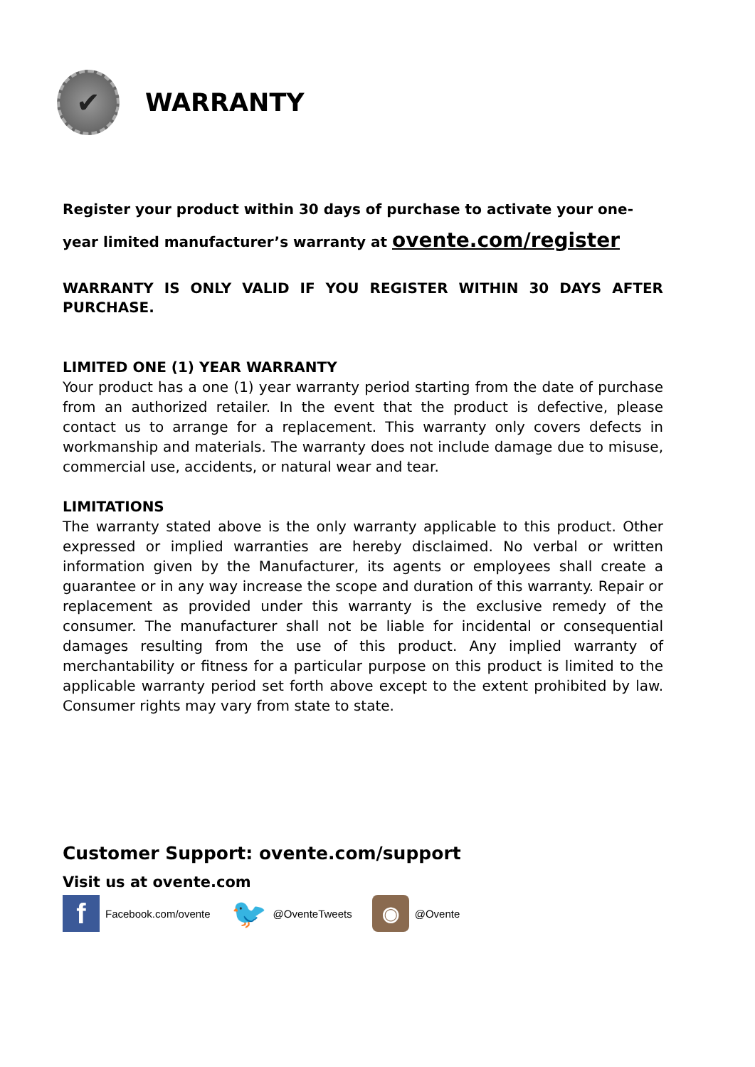✔
WARRANTY
Register your product within 30 days of purchase to activate your one-year limited manufacturer’s warranty at ovente.com/register
WARRANTY IS ONLY VALID IF YOU REGISTER WITHIN 30 DAYS AFTER PURCHASE.
LIMITED ONE (1) YEAR WARRANTY
Your product has a one (1) year warranty period starting from the date of purchase from an authorized retailer. In the event that the product is defective, please contact us to arrange for a replacement. This warranty only covers defects in workmanship and materials. The warranty does not include damage due to misuse, commercial use, accidents, or natural wear and tear.
LIMITATIONS
The warranty stated above is the only warranty applicable to this product. Other expressed or implied warranties are hereby disclaimed. No verbal or written information given by the Manufacturer, its agents or employees shall create a guarantee or in any way increase the scope and duration of this warranty. Repair or replacement as provided under this warranty is the exclusive remedy of the consumer. The manufacturer shall not be liable for incidental or consequential damages resulting from the use of this product. Any implied warranty of merchantability or fitness for a particular purpose on this product is limited to the applicable warranty period set forth above except to the extent prohibited by law. Consumer rights may vary from state to state.
Customer Support: ovente.com/support
Visit us at ovente.com
f Facebook.com/ovente 🐦 @OventeTweets ◉ @Ovente